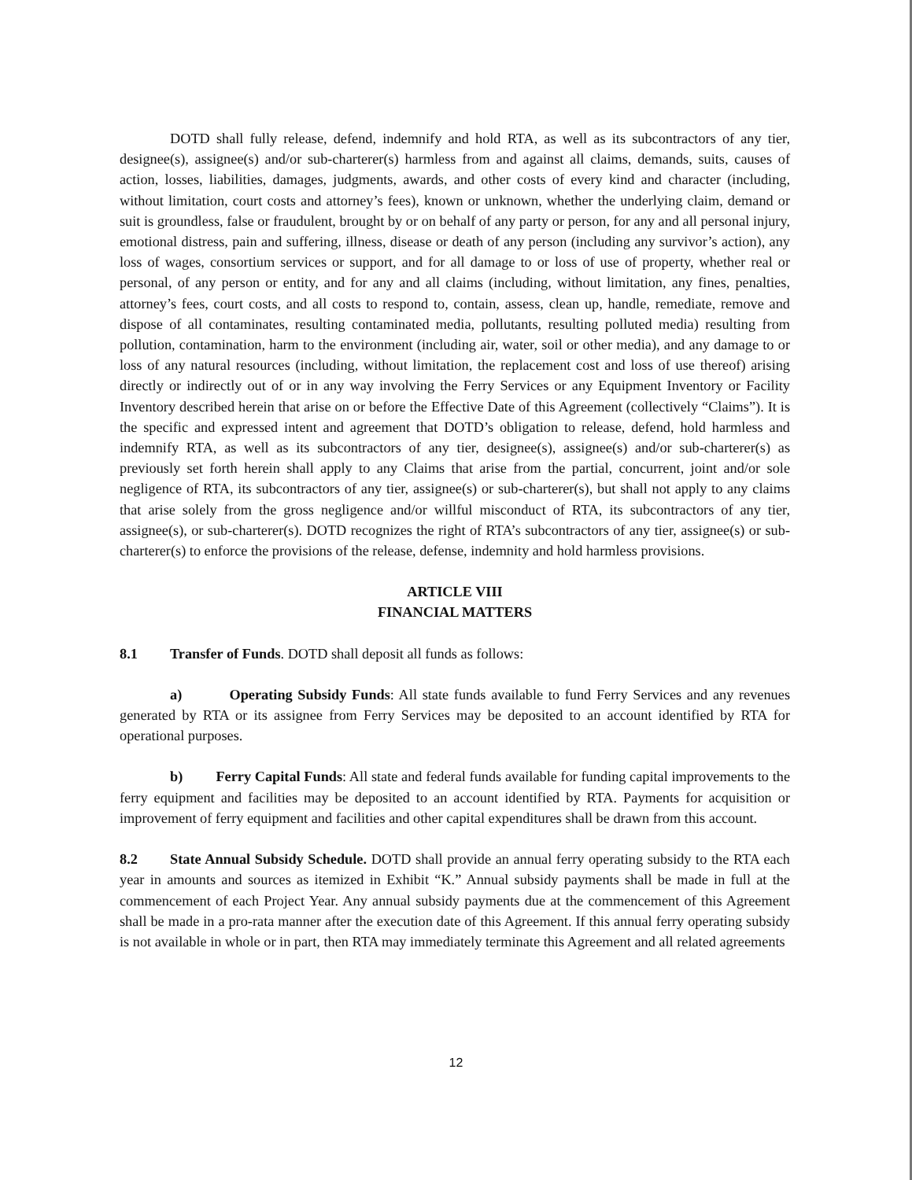DOTD shall fully release, defend, indemnify and hold RTA, as well as its subcontractors of any tier, designee(s), assignee(s) and/or sub-charterer(s) harmless from and against all claims, demands, suits, causes of action, losses, liabilities, damages, judgments, awards, and other costs of every kind and character (including, without limitation, court costs and attorney’s fees), known or unknown, whether the underlying claim, demand or suit is groundless, false or fraudulent, brought by or on behalf of any party or person, for any and all personal injury, emotional distress, pain and suffering, illness, disease or death of any person (including any survivor’s action), any loss of wages, consortium services or support, and for all damage to or loss of use of property, whether real or personal, of any person or entity, and for any and all claims (including, without limitation, any fines, penalties, attorney’s fees, court costs, and all costs to respond to, contain, assess, clean up, handle, remediate, remove and dispose of all contaminates, resulting contaminated media, pollutants, resulting polluted media) resulting from pollution, contamination, harm to the environment (including air, water, soil or other media), and any damage to or loss of any natural resources (including, without limitation, the replacement cost and loss of use thereof) arising directly or indirectly out of or in any way involving the Ferry Services or any Equipment Inventory or Facility Inventory described herein that arise on or before the Effective Date of this Agreement (collectively “Claims”). It is the specific and expressed intent and agreement that DOTD’s obligation to release, defend, hold harmless and indemnify RTA, as well as its subcontractors of any tier, designee(s), assignee(s) and/or sub-charterer(s) as previously set forth herein shall apply to any Claims that arise from the partial, concurrent, joint and/or sole negligence of RTA, its subcontractors of any tier, assignee(s) or sub-charterer(s), but shall not apply to any claims that arise solely from the gross negligence and/or willful misconduct of RTA, its subcontractors of any tier, assignee(s), or sub-charterer(s). DOTD recognizes the right of RTA’s subcontractors of any tier, assignee(s) or sub-charterer(s) to enforce the provisions of the release, defense, indemnity and hold harmless provisions.
ARTICLE VIII
FINANCIAL MATTERS
8.1 Transfer of Funds. DOTD shall deposit all funds as follows:
a) Operating Subsidy Funds: All state funds available to fund Ferry Services and any revenues generated by RTA or its assignee from Ferry Services may be deposited to an account identified by RTA for operational purposes.
b) Ferry Capital Funds: All state and federal funds available for funding capital improvements to the ferry equipment and facilities may be deposited to an account identified by RTA. Payments for acquisition or improvement of ferry equipment and facilities and other capital expenditures shall be drawn from this account.
8.2 State Annual Subsidy Schedule. DOTD shall provide an annual ferry operating subsidy to the RTA each year in amounts and sources as itemized in Exhibit “K.” Annual subsidy payments shall be made in full at the commencement of each Project Year. Any annual subsidy payments due at the commencement of this Agreement shall be made in a pro-rata manner after the execution date of this Agreement. If this annual ferry operating subsidy is not available in whole or in part, then RTA may immediately terminate this Agreement and all related agreements
12